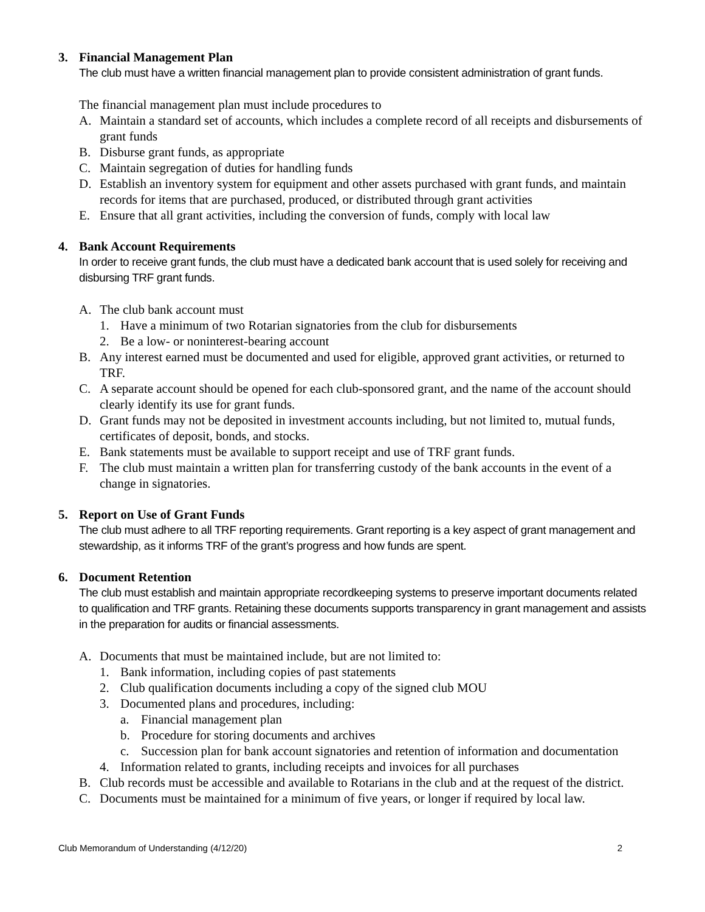3. Financial Management Plan
The club must have a written financial management plan to provide consistent administration of grant funds.
The financial management plan must include procedures to
A. Maintain a standard set of accounts, which includes a complete record of all receipts and disbursements of grant funds
B. Disburse grant funds, as appropriate
C. Maintain segregation of duties for handling funds
D. Establish an inventory system for equipment and other assets purchased with grant funds, and maintain records for items that are purchased, produced, or distributed through grant activities
E. Ensure that all grant activities, including the conversion of funds, comply with local law
4. Bank Account Requirements
In order to receive grant funds, the club must have a dedicated bank account that is used solely for receiving and disbursing TRF grant funds.
A. The club bank account must
1. Have a minimum of two Rotarian signatories from the club for disbursements
2. Be a low- or noninterest-bearing account
B. Any interest earned must be documented and used for eligible, approved grant activities, or returned to TRF.
C. A separate account should be opened for each club-sponsored grant, and the name of the account should clearly identify its use for grant funds.
D. Grant funds may not be deposited in investment accounts including, but not limited to, mutual funds, certificates of deposit, bonds, and stocks.
E. Bank statements must be available to support receipt and use of TRF grant funds.
F. The club must maintain a written plan for transferring custody of the bank accounts in the event of a change in signatories.
5. Report on Use of Grant Funds
The club must adhere to all TRF reporting requirements. Grant reporting is a key aspect of grant management and stewardship, as it informs TRF of the grant’s progress and how funds are spent.
6. Document Retention
The club must establish and maintain appropriate recordkeeping systems to preserve important documents related to qualification and TRF grants. Retaining these documents supports transparency in grant management and assists in the preparation for audits or financial assessments.
A. Documents that must be maintained include, but are not limited to:
1. Bank information, including copies of past statements
2. Club qualification documents including a copy of the signed club MOU
3. Documented plans and procedures, including:
a. Financial management plan
b. Procedure for storing documents and archives
c. Succession plan for bank account signatories and retention of information and documentation
4. Information related to grants, including receipts and invoices for all purchases
B. Club records must be accessible and available to Rotarians in the club and at the request of the district.
C. Documents must be maintained for a minimum of five years, or longer if required by local law.
Club Memorandum of Understanding (4/12/20) 2